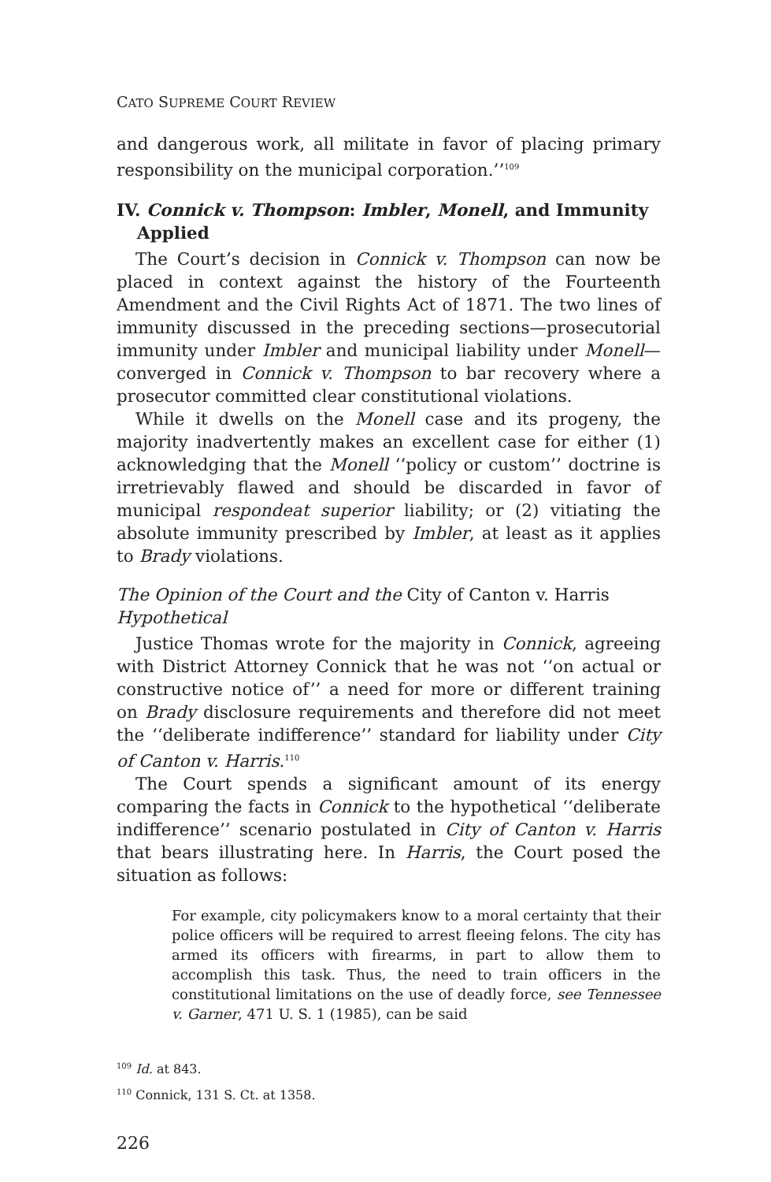CATO SUPREME COURT REVIEW
and dangerous work, all militate in favor of placing primary responsibility on the municipal corporation.’’<sup>109</sup>
IV. Connick v. Thompson: Imbler, Monell, and Immunity Applied
The Court’s decision in Connick v. Thompson can now be placed in context against the history of the Fourteenth Amendment and the Civil Rights Act of 1871. The two lines of immunity discussed in the preceding sections—prosecutorial immunity under Imbler and municipal liability under Monell—converged in Connick v. Thompson to bar recovery where a prosecutor committed clear constitutional violations.
While it dwells on the Monell case and its progeny, the majority inadvertently makes an excellent case for either (1) acknowledging that the Monell ‘‘policy or custom’’ doctrine is irretrievably flawed and should be discarded in favor of municipal respondeat superior liability; or (2) vitiating the absolute immunity prescribed by Imbler, at least as it applies to Brady violations.
The Opinion of the Court and the City of Canton v. Harris Hypothetical
Justice Thomas wrote for the majority in Connick, agreeing with District Attorney Connick that he was not ‘‘on actual or constructive notice of’’ a need for more or different training on Brady disclosure requirements and therefore did not meet the ‘‘deliberate indifference’’ standard for liability under City of Canton v. Harris.<sup>110</sup>
The Court spends a significant amount of its energy comparing the facts in Connick to the hypothetical ‘‘deliberate indifference’’ scenario postulated in City of Canton v. Harris that bears illustrating here. In Harris, the Court posed the situation as follows:
For example, city policymakers know to a moral certainty that their police officers will be required to arrest fleeing felons. The city has armed its officers with firearms, in part to allow them to accomplish this task. Thus, the need to train officers in the constitutional limitations on the use of deadly force, see Tennessee v. Garner, 471 U. S. 1 (1985), can be said
<sup>109</sup> Id. at 843.
<sup>110</sup> Connick, 131 S. Ct. at 1358.
226